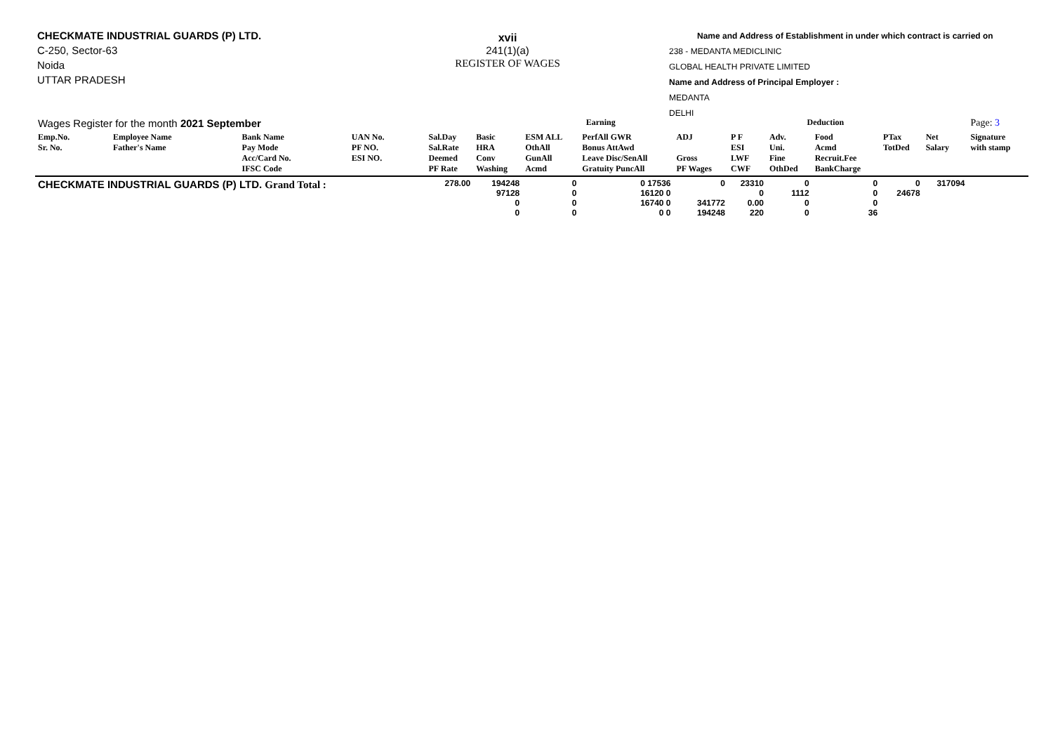CHECKMATE INDUSTRIAL GUARDS (P) LTD.
C-250, Sector-63
Noida
UTTAR PRADESH
xvii
241(1)(a)
REGISTER OF WAGES
Name and Address of Establishment in under which contract is carried on
238 - MEDANTA MEDICLINIC
GLOBAL HEALTH PRIVATE LIMITED
Name and Address of Principal Employer :
MEDANTA
DELHI
| Wages Register for the month 2021 September | | | | | Earning | | | | Deduction | | | | | Page: 3 |
| Emp.No. Sr. No. | Employee Name Father's Name | Bank Name Pay Mode Acc/Card No. IFSC Code | UAN No. PF NO. ESI NO. | Sal.Day Sal.Rate Deemed PF Rate | Basic HRA Conv Washing | ESM ALL OthAll GunAll Acmd | PerfAll GWR Bonus AttAwd Leave Disc/SenAll Gratuity PuncAll | ADJ Gross PF Wages | P F ESI LWF CWF | Adv. Uni. Fine OthDed | Food Acmd Recruit.Fee BankCharge | PTax TotDed | Net Salary | Signature with stamp |
| CHECKMATE INDUSTRIAL GUARDS (P) LTD. Grand Total : | | | | 278.00 | 194248 97128 0 0 | 0 0 0 0 | 0 17536 16120 0 16740 0 0 0 | 0 341772 194248 | 23310 0 0.00 220 | 0 1112 0 0 | 0 0 0 36 | 0 24678 | 317094 | |